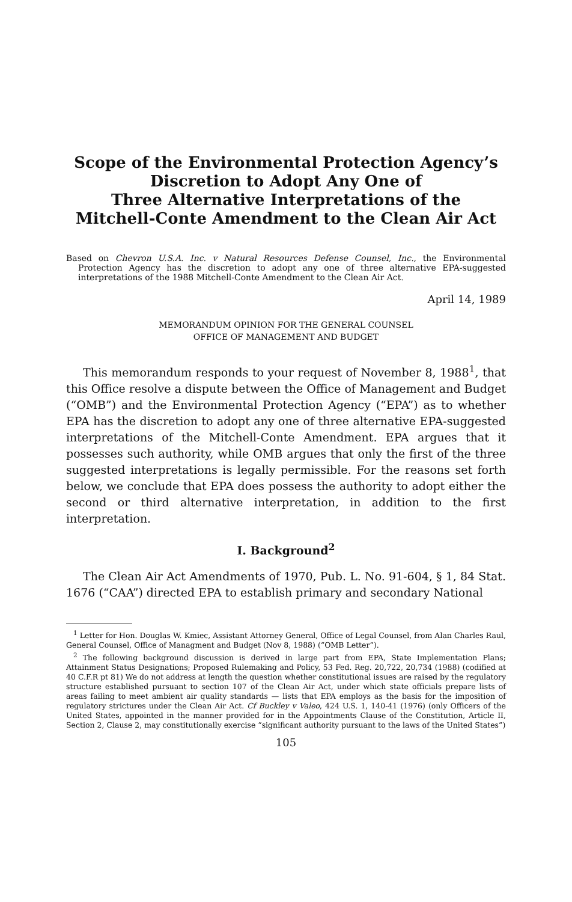Scope of the Environmental Protection Agency’s
Discretion to Adopt Any One of
Three Alternative Interpretations of the
Mitchell-Conte Amendment to the Clean Air Act
Based on Chevron U.S.A. Inc. v Natural Resources Defense Counsel, Inc., the Environmental Protection Agency has the discretion to adopt any one of three alternative EPA-suggested interpretations of the 1988 Mitchell-Conte Amendment to the Clean Air Act.
April 14, 1989
MEMORANDUM OPINION FOR THE GENERAL COUNSEL
OFFICE OF MANAGEMENT AND BUDGET
This memorandum responds to your request of November 8, 1988<sup>1</sup>, that this Office resolve a dispute between the Office of Management and Budget (“OMB”) and the Environmental Protection Agency (“EPA”) as to whether EPA has the discretion to adopt any one of three alternative EPA-suggested interpretations of the Mitchell-Conte Amendment. EPA argues that it possesses such authority, while OMB argues that only the first of the three suggested interpretations is legally permissible. For the reasons set forth below, we conclude that EPA does possess the authority to adopt either the second or third alternative interpretation, in addition to the first interpretation.
I. Background<sup>2</sup>
The Clean Air Act Amendments of 1970, Pub. L. No. 91-604, § 1, 84 Stat. 1676 (“CAA”) directed EPA to establish primary and secondary National
<sup>1</sup> Letter for Hon. Douglas W. Kmiec, Assistant Attorney General, Office of Legal Counsel, from Alan Charles Raul, General Counsel, Office of Managment and Budget (Nov 8, 1988) (“OMB Letter”).
<sup>2</sup> The following background discussion is derived in large part from EPA, State Implementation Plans; Attainment Status Designations; Proposed Rulemaking and Policy, 53 Fed. Reg. 20,722, 20,734 (1988) (codified at 40 C.F.R pt 81) We do not address at length the question whether constitutional issues are raised by the regulatory structure established pursuant to section 107 of the Clean Air Act, under which state officials prepare lists of areas failing to meet ambient air quality standards — lists that EPA employs as the basis for the imposition of regulatory strictures under the Clean Air Act. Cf Buckley v Valeo, 424 U.S. 1, 140-41 (1976) (only Officers of the United States, appointed in the manner provided for in the Appointments Clause of the Constitution, Article II, Section 2, Clause 2, may constitutionally exercise “significant authority pursuant to the laws of the United States”)
105